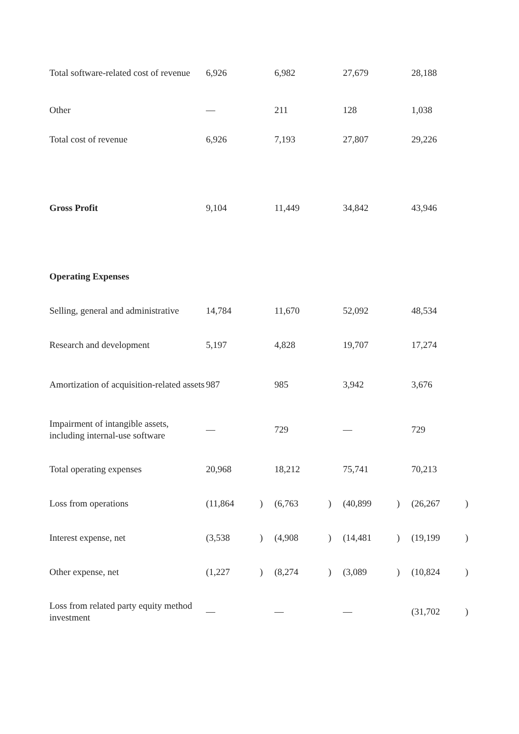| Total software-related cost of revenue | 6,926 | | 6,982 | | 27,679 | | 28,188 | |
| Other | — | | 211 | | 128 | | 1,038 | |
| Total cost of revenue | 6,926 | | 7,193 | | 27,807 | | 29,226 | |
| Gross Profit | 9,104 | | 11,449 | | 34,842 | | 43,946 | |
| Operating Expenses | | | | | | | | |
| Selling, general and administrative | 14,784 | | 11,670 | | 52,092 | | 48,534 | |
| Research and development | 5,197 | | 4,828 | | 19,707 | | 17,274 | |
| Amortization of acquisition-related assets | 987 | | 985 | | 3,942 | | 3,676 | |
| Impairment of intangible assets, including internal-use software | — | | 729 | | — | | 729 | |
| Total operating expenses | 20,968 | | 18,212 | | 75,741 | | 70,213 | |
| Loss from operations | (11,864 | ) | (6,763 | ) | (40,899 | ) | (26,267 | ) |
| Interest expense, net | (3,538 | ) | (4,908 | ) | (14,481 | ) | (19,199 | ) |
| Other expense, net | (1,227 | ) | (8,274 | ) | (3,089 | ) | (10,824 | ) |
| Loss from related party equity method investment | — | | — | | — | | (31,702 | ) |